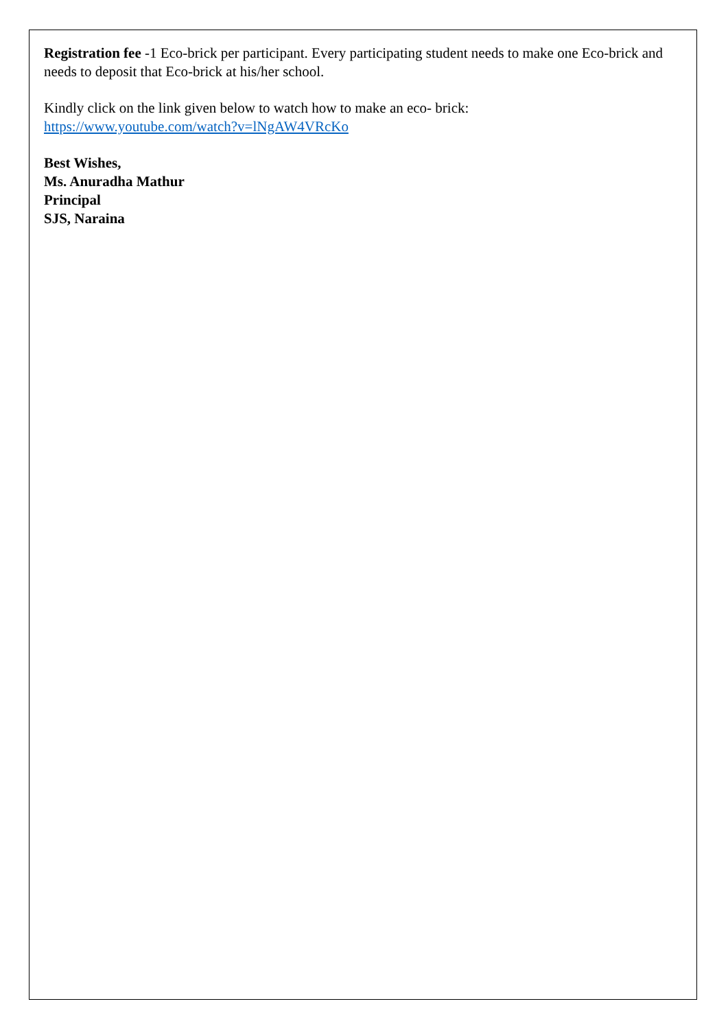Registration fee -1 Eco-brick per participant. Every participating student needs to make one Eco-brick and needs to deposit that Eco-brick at his/her school.
Kindly click on the link given below to watch how to make an eco- brick:
https://www.youtube.com/watch?v=lNgAW4VRcKo
Best Wishes,
Ms. Anuradha Mathur
Principal
SJS, Naraina